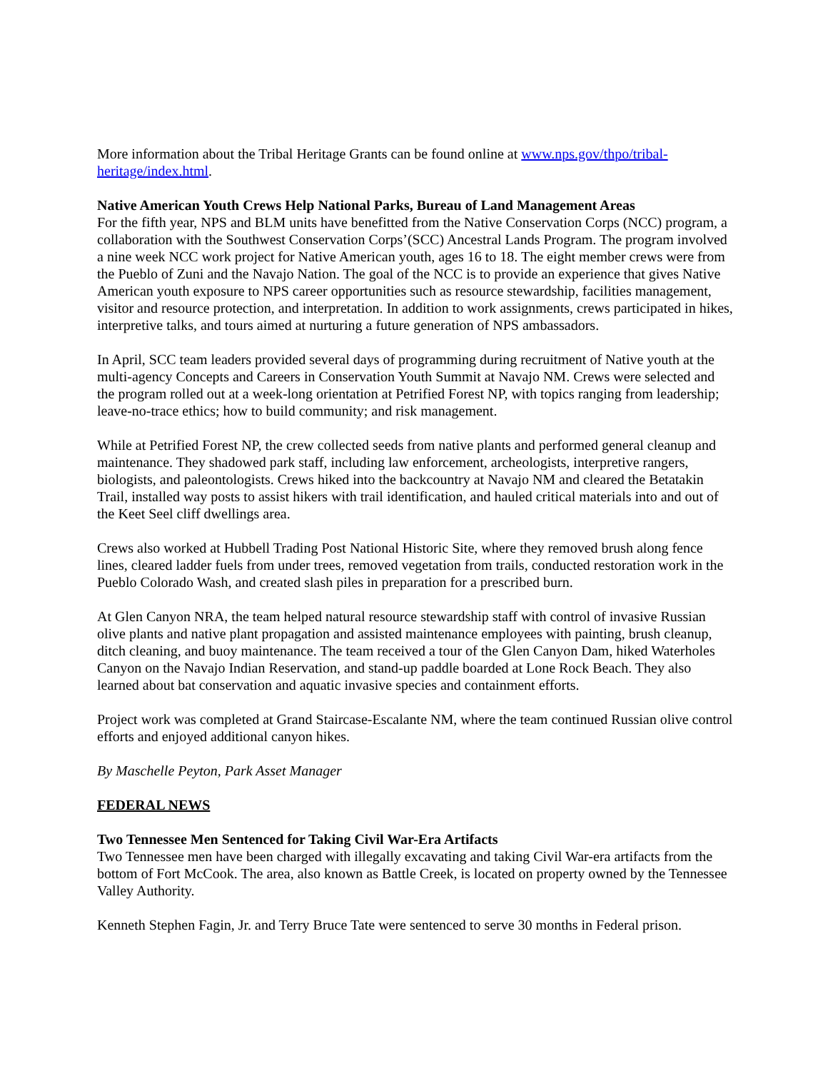More information about the Tribal Heritage Grants can be found online at www.nps.gov/thpo/tribal-heritage/index.html.
Native American Youth Crews Help National Parks, Bureau of Land Management Areas
For the fifth year, NPS and BLM units have benefitted from the Native Conservation Corps (NCC) program, a collaboration with the Southwest Conservation Corps’(SCC) Ancestral Lands Program. The program involved a nine week NCC work project for Native American youth, ages 16 to 18. The eight member crews were from the Pueblo of Zuni and the Navajo Nation. The goal of the NCC is to provide an experience that gives Native American youth exposure to NPS career opportunities such as resource stewardship, facilities management, visitor and resource protection, and interpretation. In addition to work assignments, crews participated in hikes, interpretive talks, and tours aimed at nurturing a future generation of NPS ambassadors.
In April, SCC team leaders provided several days of programming during recruitment of Native youth at the multi-agency Concepts and Careers in Conservation Youth Summit at Navajo NM. Crews were selected and the program rolled out at a week-long orientation at Petrified Forest NP, with topics ranging from leadership; leave-no-trace ethics; how to build community; and risk management.
While at Petrified Forest NP, the crew collected seeds from native plants and performed general cleanup and maintenance. They shadowed park staff, including law enforcement, archeologists, interpretive rangers, biologists, and paleontologists. Crews hiked into the backcountry at Navajo NM and cleared the Betatakin Trail, installed way posts to assist hikers with trail identification, and hauled critical materials into and out of the Keet Seel cliff dwellings area.
Crews also worked at Hubbell Trading Post National Historic Site, where they removed brush along fence lines, cleared ladder fuels from under trees, removed vegetation from trails, conducted restoration work in the Pueblo Colorado Wash, and created slash piles in preparation for a prescribed burn.
At Glen Canyon NRA, the team helped natural resource stewardship staff with control of invasive Russian olive plants and native plant propagation and assisted maintenance employees with painting, brush cleanup, ditch cleaning, and buoy maintenance. The team received a tour of the Glen Canyon Dam, hiked Waterholes Canyon on the Navajo Indian Reservation, and stand-up paddle boarded at Lone Rock Beach. They also learned about bat conservation and aquatic invasive species and containment efforts.
Project work was completed at Grand Staircase-Escalante NM, where the team continued Russian olive control efforts and enjoyed additional canyon hikes.
By Maschelle Peyton, Park Asset Manager
FEDERAL NEWS
Two Tennessee Men Sentenced for Taking Civil War-Era Artifacts
Two Tennessee men have been charged with illegally excavating and taking Civil War-era artifacts from the bottom of Fort McCook. The area, also known as Battle Creek, is located on property owned by the Tennessee Valley Authority.
Kenneth Stephen Fagin, Jr. and Terry Bruce Tate were sentenced to serve 30 months in Federal prison.